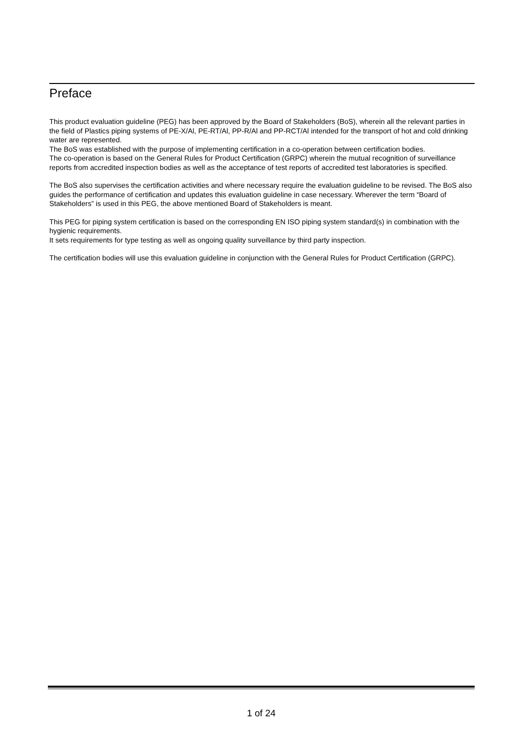Preface
This product evaluation guideline (PEG) has been approved by the Board of Stakeholders (BoS), wherein all the relevant parties in the field of Plastics piping systems of PE-X/Al, PE-RT/Al, PP-R/Al and PP-RCT/Al intended for the transport of hot and cold drinking water are represented.
The BoS was established with the purpose of implementing certification in a co-operation between certification bodies.
The co-operation is based on the General Rules for Product Certification (GRPC) wherein the mutual recognition of surveillance reports from accredited inspection bodies as well as the acceptance of test reports of accredited test laboratories is specified.
The BoS also supervises the certification activities and where necessary require the evaluation guideline to be revised. The BoS also guides the performance of certification and updates this evaluation guideline in case necessary. Wherever the term “Board of Stakeholders” is used in this PEG, the above mentioned Board of Stakeholders is meant.
This PEG for piping system certification is based on the corresponding EN ISO piping system standard(s) in combination with the hygienic requirements.
It sets requirements for type testing as well as ongoing quality surveillance by third party inspection.
The certification bodies will use this evaluation guideline in conjunction with the General Rules for Product Certification (GRPC).
1 of 24